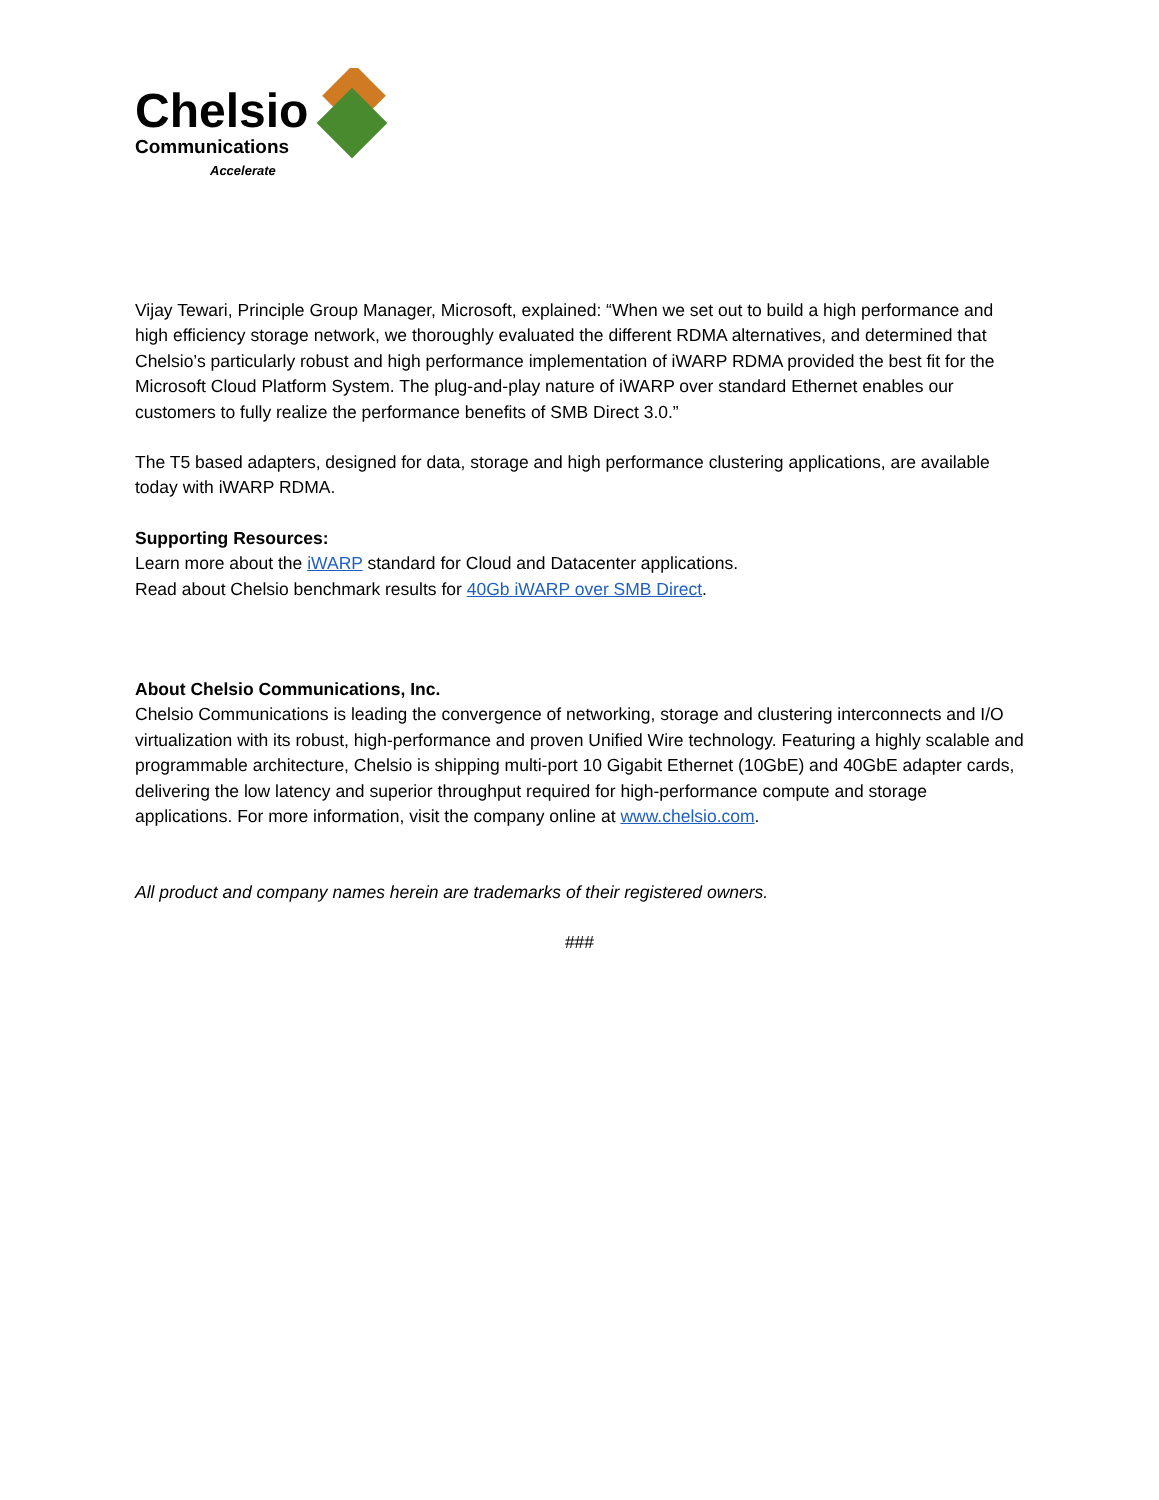Chelsio
Communications
Accelerate
Vijay Tewari, Principle Group Manager, Microsoft, explained: “When we set out to build a high performance and high efficiency storage network, we thoroughly evaluated the different RDMA alternatives, and determined that Chelsio’s particularly robust and high performance implementation of iWARP RDMA provided the best fit for the Microsoft Cloud Platform System. The plug-and-play nature of iWARP over standard Ethernet enables our customers to fully realize the performance benefits of SMB Direct 3.0.”
The T5 based adapters, designed for data, storage and high performance clustering applications, are available today with iWARP RDMA.
Supporting Resources:
Learn more about the iWARP standard for Cloud and Datacenter applications.
Read about Chelsio benchmark results for 40Gb iWARP over SMB Direct.
About Chelsio Communications, Inc.
Chelsio Communications is leading the convergence of networking, storage and clustering interconnects and I/O virtualization with its robust, high-performance and proven Unified Wire technology. Featuring a highly scalable and programmable architecture, Chelsio is shipping multi-port 10 Gigabit Ethernet (10GbE) and 40GbE adapter cards, delivering the low latency and superior throughput required for high-performance compute and storage applications. For more information, visit the company online at www.chelsio.com.
All product and company names herein are trademarks of their registered owners.
###